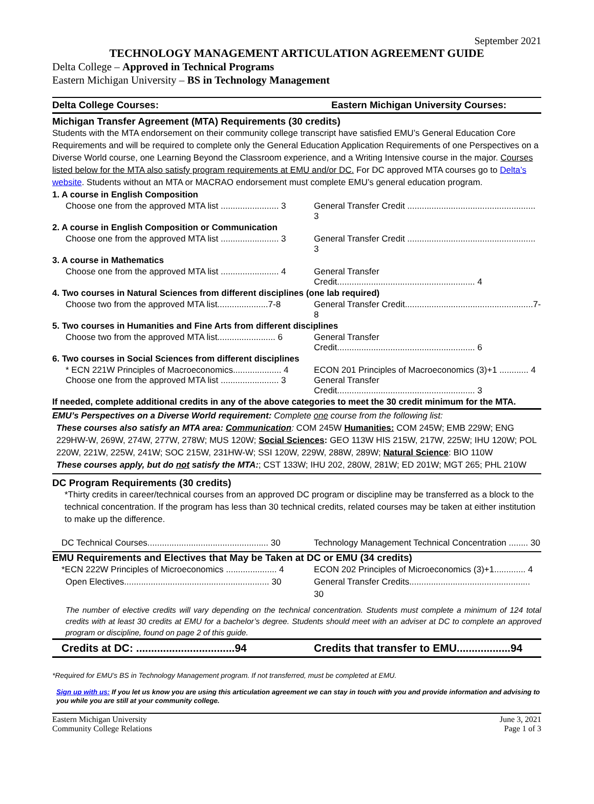September 2021
TECHNOLOGY MANAGEMENT ARTICULATION AGREEMENT GUIDE
Delta College – Approved in Technical Programs
Eastern Michigan University – BS in Technology Management
Delta College Courses: Eastern Michigan University Courses:
Michigan Transfer Agreement (MTA) Requirements (30 credits)
Students with the MTA endorsement on their community college transcript have satisfied EMU’s General Education Core Requirements and will be required to complete only the General Education Application Requirements of one Perspectives on a Diverse World course, one Learning Beyond the Classroom experience, and a Writing Intensive course in the major. Courses listed below for the MTA also satisfy program requirements at EMU and/or DC. For DC approved MTA courses go to Delta’s website. Students without an MTA or MACRAO endorsement must complete EMU’s general education program.
1. A course in English Composition
Choose one from the approved MTA list ........................ 3 General Transfer Credit ..................................................... 3
2. A course in English Composition or Communication
Choose one from the approved MTA list ........................ 3 General Transfer Credit ..................................................... 3
3. A course in Mathematics
Choose one from the approved MTA list ........................ 4 General Transfer Credit......................................................... 4
4. Two courses in Natural Sciences from different disciplines (one lab required)
Choose two from the approved MTA list.....................7-8 General Transfer Credit.....................................................7-8
5. Two courses in Humanities and Fine Arts from different disciplines
Choose two from the approved MTA list........................ 6 General Transfer Credit......................................................... 6
6. Two courses in Social Sciences from different disciplines
* ECN 221W Principles of Macroeconomics.................... 4 ECON 201 Principles of Macroeconomics (3)+1 ............ 4
Choose one from the approved MTA list ........................ 3 General Transfer Credit......................................................... 3
If needed, complete additional credits in any of the above categories to meet the 30 credit minimum for the MTA.
EMU’s Perspectives on a Diverse World requirement: Complete one course from the following list:
These courses also satisfy an MTA area: Communication: COM 245W Humanities: COM 245W; EMB 229W; ENG 229HW-W, 269W, 274W, 277W, 278W; MUS 120W; Social Sciences: GEO 113W HIS 215W, 217W, 225W; IHU 120W; POL 220W, 221W, 225W, 241W; SOC 215W, 231HW-W; SSI 120W, 229W, 288W, 289W; Natural Science: BIO 110W
These courses apply, but do not satisfy the MTA:; CST 133W; IHU 202, 280W, 281W; ED 201W; MGT 265; PHL 210W
DC Program Requirements (30 credits)
*Thirty credits in career/technical courses from an approved DC program or discipline may be transferred as a block to the technical concentration. If the program has less than 30 technical credits, related courses may be taken at either institution to make up the difference.
DC Technical Courses.................................................. 30 Technology Management Technical Concentration ........ 30
EMU Requirements and Electives that May be Taken at DC or EMU (34 credits)
*ECN 222W Principles of Microeconomics ..................... 4 ECON 202 Principles of Microeconomics (3)+1............. 4
Open Electives............................................................ 30 General Transfer Credits.................................................. 30
The number of elective credits will vary depending on the technical concentration. Students must complete a minimum of 124 total credits with at least 30 credits at EMU for a bachelor’s degree. Students should meet with an adviser at DC to complete an approved program or discipline, found on page 2 of this guide.
Credits at DC: .................................94 Credits that transfer to EMU..................94
*Required for EMU’s BS in Technology Management program. If not transferred, must be completed at EMU.
Sign up with us: If you let us know you are using this articulation agreement we can stay in touch with you and provide information and advising to you while you are still at your community college.
Eastern Michigan University
Community College Relations June 3, 2021
Page 1 of 3